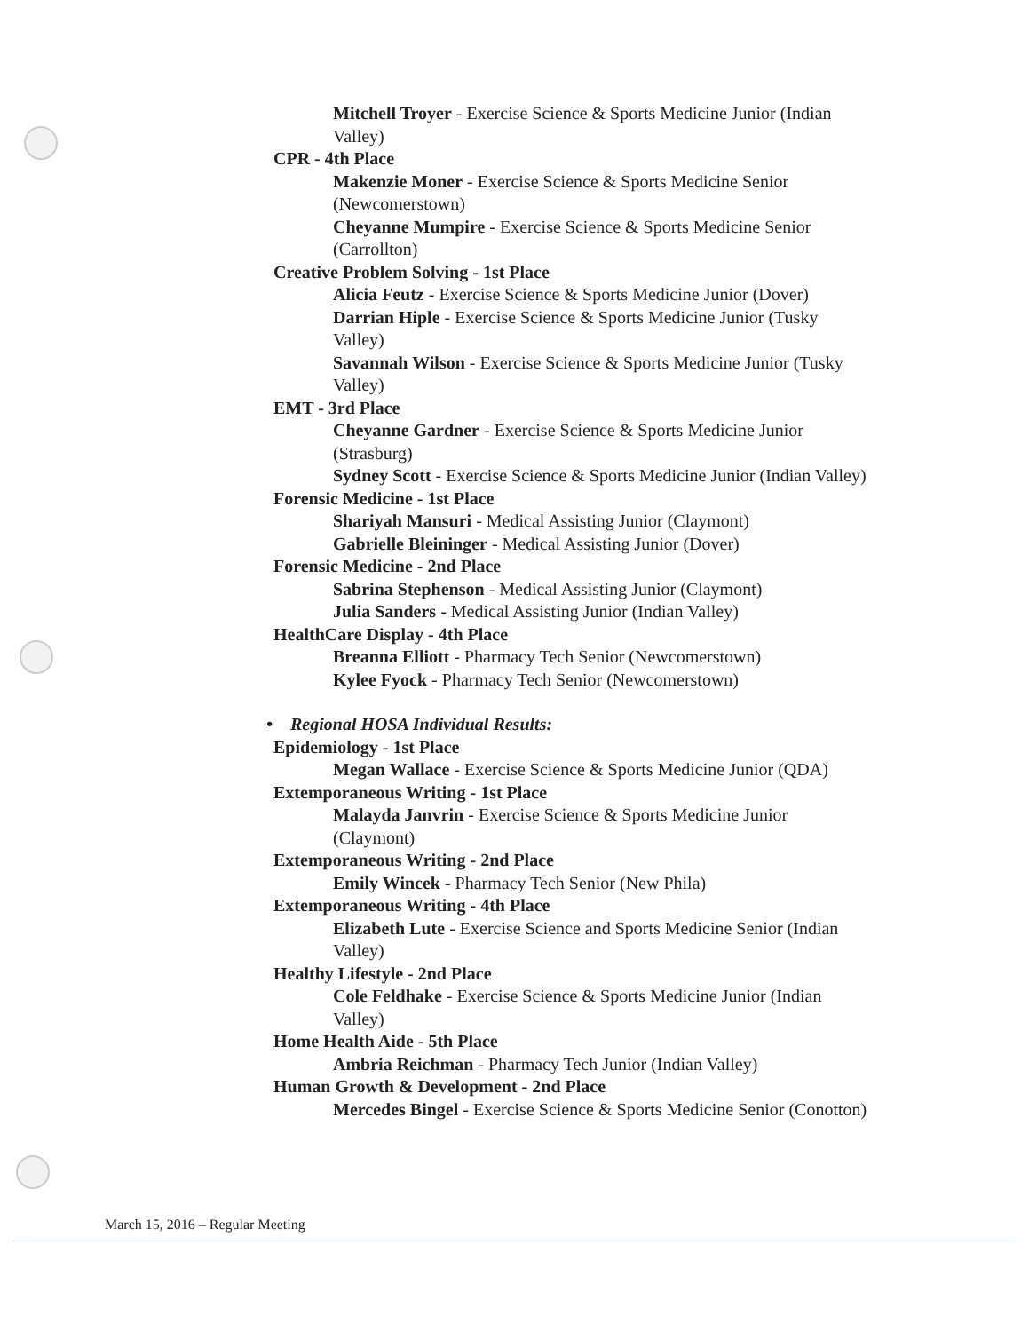Mitchell Troyer - Exercise Science & Sports Medicine Junior (Indian Valley)
CPR - 4th Place
Makenzie Moner - Exercise Science & Sports Medicine Senior (Newcomerstown)
Cheyanne Mumpire - Exercise Science & Sports Medicine Senior (Carrollton)
Creative Problem Solving - 1st Place
Alicia Feutz - Exercise Science & Sports Medicine Junior (Dover)
Darrian Hiple - Exercise Science & Sports Medicine Junior (Tusky Valley)
Savannah Wilson - Exercise Science & Sports Medicine Junior (Tusky Valley)
EMT - 3rd Place
Cheyanne Gardner - Exercise Science & Sports Medicine Junior (Strasburg)
Sydney Scott - Exercise Science & Sports Medicine Junior (Indian Valley)
Forensic Medicine - 1st Place
Shariyah Mansuri - Medical Assisting Junior (Claymont)
Gabrielle Bleininger - Medical Assisting Junior (Dover)
Forensic Medicine - 2nd Place
Sabrina Stephenson - Medical Assisting Junior (Claymont)
Julia Sanders - Medical Assisting Junior (Indian Valley)
HealthCare Display - 4th Place
Breanna Elliott - Pharmacy Tech Senior (Newcomerstown)
Kylee Fyock - Pharmacy Tech Senior (Newcomerstown)
• Regional HOSA Individual Results:
Epidemiology - 1st Place
Megan Wallace - Exercise Science & Sports Medicine Junior (QDA)
Extemporaneous Writing - 1st Place
Malayda Janvrin - Exercise Science & Sports Medicine Junior (Claymont)
Extemporaneous Writing - 2nd Place
Emily Wincek - Pharmacy Tech Senior (New Phila)
Extemporaneous Writing - 4th Place
Elizabeth Lute - Exercise Science and Sports Medicine Senior (Indian Valley)
Healthy Lifestyle - 2nd Place
Cole Feldhake - Exercise Science & Sports Medicine Junior (Indian Valley)
Home Health Aide - 5th Place
Ambria Reichman - Pharmacy Tech Junior (Indian Valley)
Human Growth & Development - 2nd Place
Mercedes Bingel - Exercise Science & Sports Medicine Senior (Conotton)
March 15, 2016 – Regular Meeting